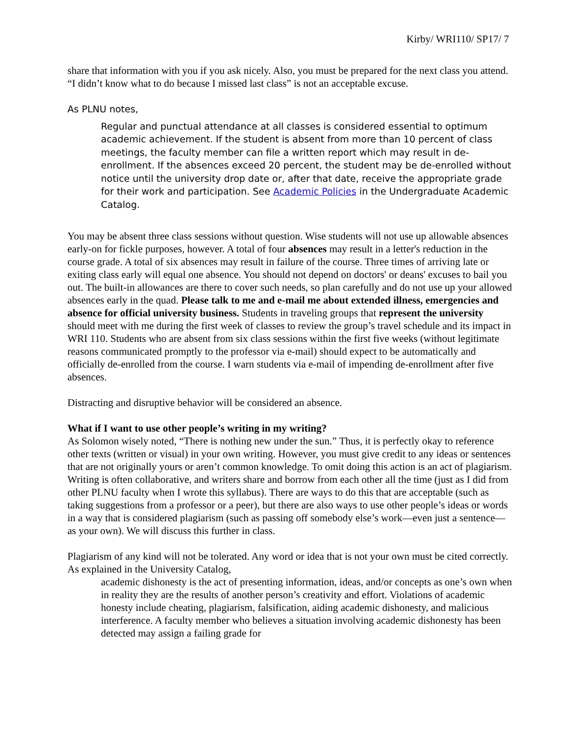Kirby/ WRI110/ SP17/ 7
share that information with you if you ask nicely. Also, you must be prepared for the next class you attend. “I didn’t know what to do because I missed last class” is not an acceptable excuse.
As PLNU notes,
Regular and punctual attendance at all classes is considered essential to optimum academic achievement. If the student is absent from more than 10 percent of class meetings, the faculty member can file a written report which may result in de-enrollment. If the absences exceed 20 percent, the student may be de-enrolled without notice until the university drop date or, after that date, receive the appropriate grade for their work and participation. See Academic Policies in the Undergraduate Academic Catalog.
You may be absent three class sessions without question. Wise students will not use up allowable absences early-on for fickle purposes, however. A total of four absences may result in a letter's reduction in the course grade. A total of six absences may result in failure of the course. Three times of arriving late or exiting class early will equal one absence. You should not depend on doctors' or deans' excuses to bail you out. The built-in allowances are there to cover such needs, so plan carefully and do not use up your allowed absences early in the quad. Please talk to me and e-mail me about extended illness, emergencies and absence for official university business. Students in traveling groups that represent the university should meet with me during the first week of classes to review the group’s travel schedule and its impact in WRI 110. Students who are absent from six class sessions within the first five weeks (without legitimate reasons communicated promptly to the professor via e-mail) should expect to be automatically and officially de-enrolled from the course. I warn students via e-mail of impending de-enrollment after five absences.
Distracting and disruptive behavior will be considered an absence.
What if I want to use other people’s writing in my writing?
As Solomon wisely noted, “There is nothing new under the sun.” Thus, it is perfectly okay to reference other texts (written or visual) in your own writing. However, you must give credit to any ideas or sentences that are not originally yours or aren’t common knowledge. To omit doing this action is an act of plagiarism. Writing is often collaborative, and writers share and borrow from each other all the time (just as I did from other PLNU faculty when I wrote this syllabus). There are ways to do this that are acceptable (such as taking suggestions from a professor or a peer), but there are also ways to use other people’s ideas or words in a way that is considered plagiarism (such as passing off somebody else’s work—even just a sentence—as your own). We will discuss this further in class.
Plagiarism of any kind will not be tolerated. Any word or idea that is not your own must be cited correctly. As explained in the University Catalog,
academic dishonesty is the act of presenting information, ideas, and/or concepts as one’s own when in reality they are the results of another person’s creativity and effort. Violations of academic honesty include cheating, plagiarism, falsification, aiding academic dishonesty, and malicious interference. A faculty member who believes a situation involving academic dishonesty has been detected may assign a failing grade for